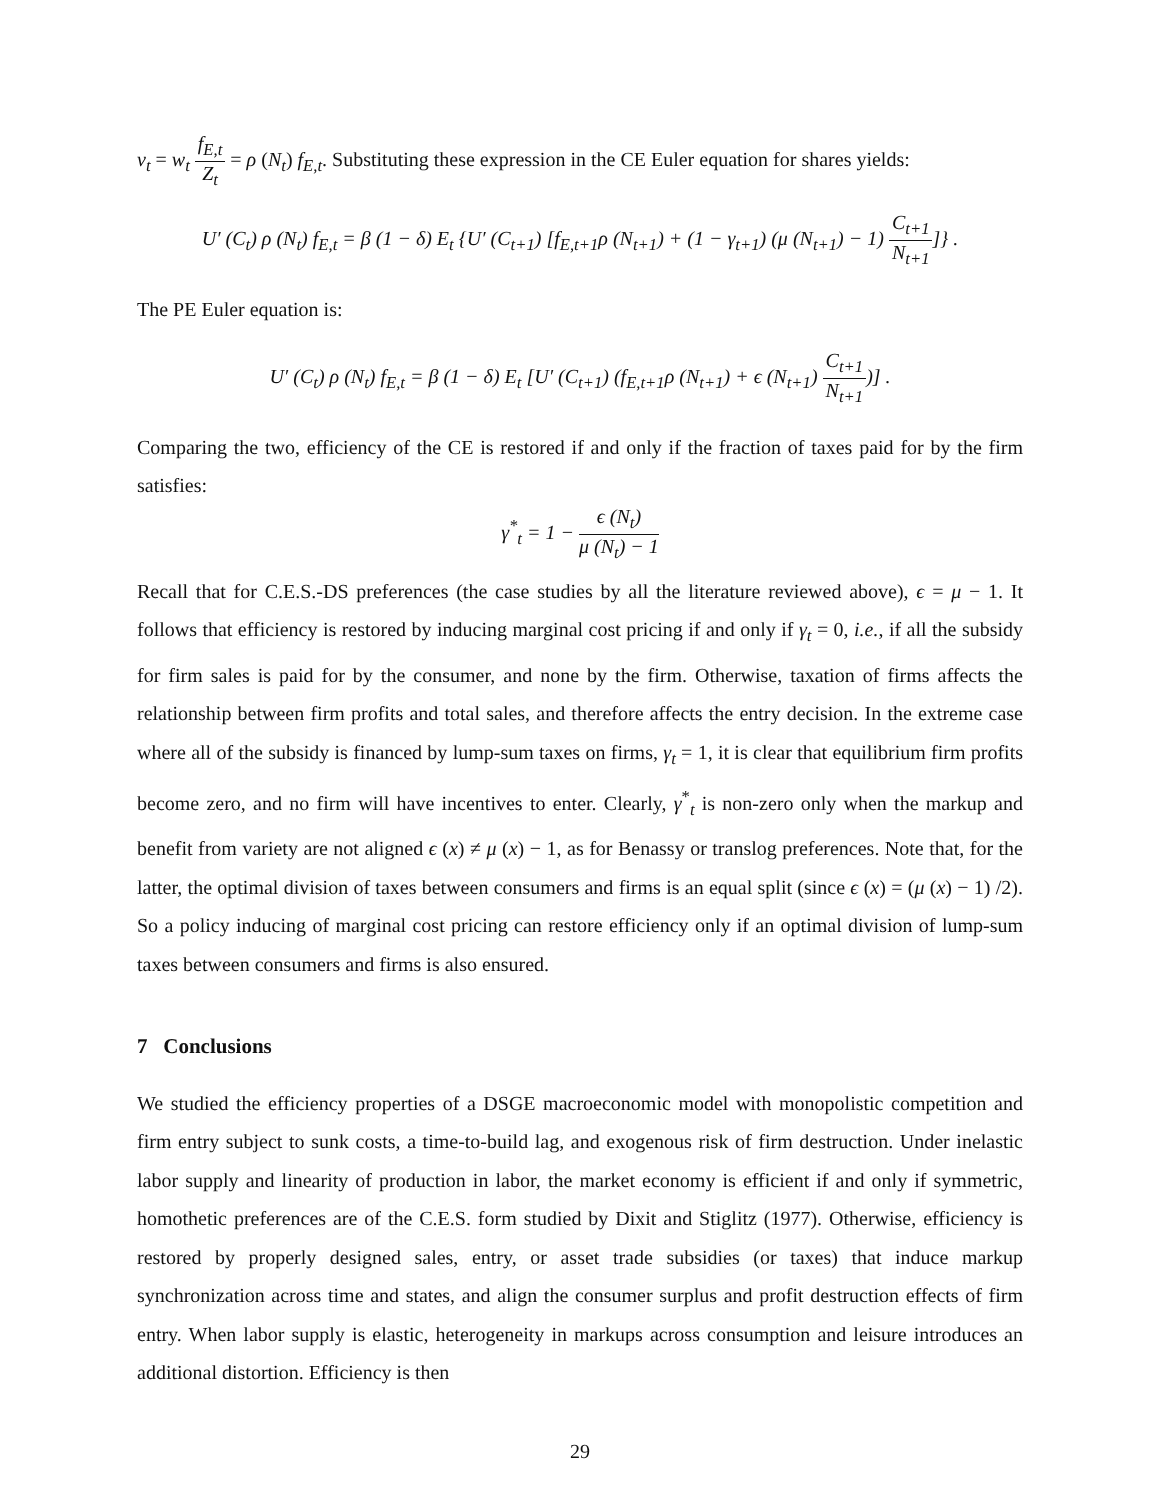v<sub>t</sub> = w<sub>t</sub> f<sub>E,t</sub> Z<sub>t</sub> = ρ (N<sub>t</sub>) f<sub>E,t</sub>. Substituting these expression in the CE Euler equation for shares yields:
U′ (C<sub>t</sub>) ρ (N<sub>t</sub>) f<sub>E,t</sub> = β (1 − δ) E<sub>t</sub> {U′ (C<sub>t+1</sub>) [f<sub>E,t+1</sub>ρ (N<sub>t+1</sub>) + (1 − γ<sub>t+1</sub>) (μ (N<sub>t+1</sub>) − 1) C<sub>t+1</sub> N<sub>t+1</sub>]} .
The PE Euler equation is:
U′ (C<sub>t</sub>) ρ (N<sub>t</sub>) f<sub>E,t</sub> = β (1 − δ) E<sub>t</sub> [U′ (C<sub>t+1</sub>) (f<sub>E,t+1</sub>ρ (N<sub>t+1</sub>) + ϵ (N<sub>t+1</sub>) C<sub>t+1</sub> N<sub>t+1</sub>)] .
Comparing the two, efficiency of the CE is restored if and only if the fraction of taxes paid for by the firm satisfies:
γ<sup>*</sup><sub>t</sub> = 1 − ϵ (N<sub>t</sub>) μ (N<sub>t</sub>) − 1
Recall that for C.E.S.-DS preferences (the case studies by all the literature reviewed above), ϵ = μ − 1. It follows that efficiency is restored by inducing marginal cost pricing if and only if γ<sub>t</sub> = 0, i.e., if all the subsidy for firm sales is paid for by the consumer, and none by the firm. Otherwise, taxation of firms affects the relationship between firm profits and total sales, and therefore affects the entry decision. In the extreme case where all of the subsidy is financed by lump-sum taxes on firms, γ<sub>t</sub> = 1, it is clear that equilibrium firm profits become zero, and no firm will have incentives to enter. Clearly, γ<sup>*</sup><sub>t</sub> is non-zero only when the markup and benefit from variety are not aligned ϵ (x) ≠ μ (x) − 1, as for Benassy or translog preferences. Note that, for the latter, the optimal division of taxes between consumers and firms is an equal split (since ϵ (x) = (μ (x) − 1) /2). So a policy inducing of marginal cost pricing can restore efficiency only if an optimal division of lump-sum taxes between consumers and firms is also ensured.
7 Conclusions
We studied the efficiency properties of a DSGE macroeconomic model with monopolistic competition and firm entry subject to sunk costs, a time-to-build lag, and exogenous risk of firm destruction. Under inelastic labor supply and linearity of production in labor, the market economy is efficient if and only if symmetric, homothetic preferences are of the C.E.S. form studied by Dixit and Stiglitz (1977). Otherwise, efficiency is restored by properly designed sales, entry, or asset trade subsidies (or taxes) that induce markup synchronization across time and states, and align the consumer surplus and profit destruction effects of firm entry. When labor supply is elastic, heterogeneity in markups across consumption and leisure introduces an additional distortion. Efficiency is then
29